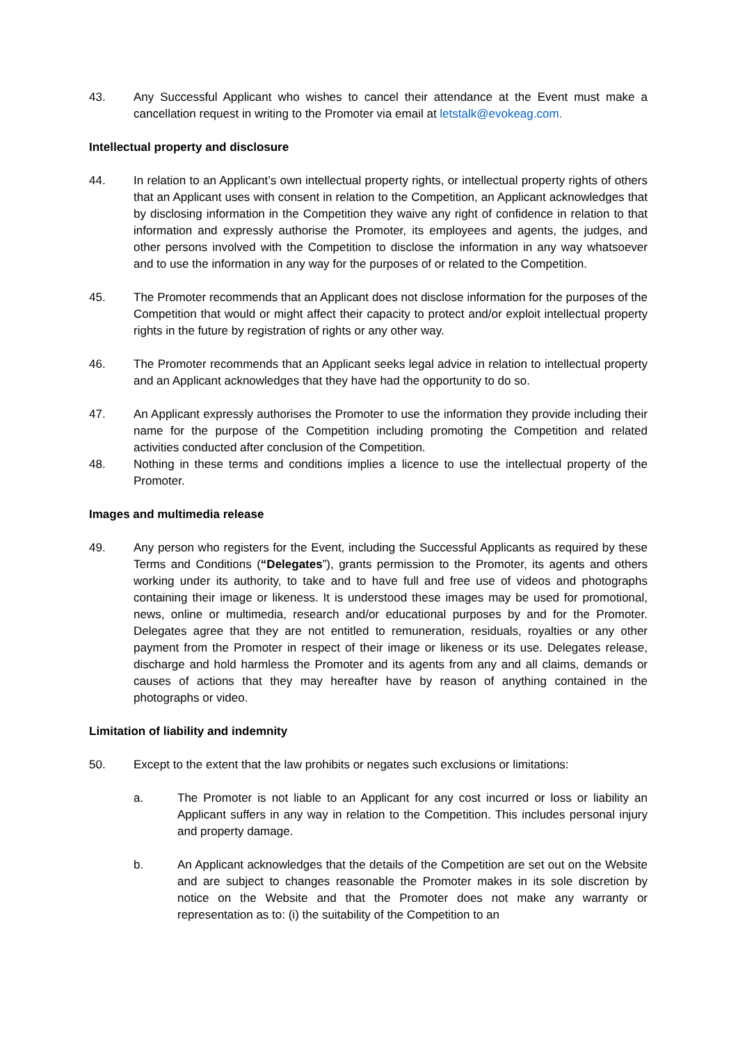43. Any Successful Applicant who wishes to cancel their attendance at the Event must make a cancellation request in writing to the Promoter via email at letstalk@evokeag.com.
Intellectual property and disclosure
44. In relation to an Applicant’s own intellectual property rights, or intellectual property rights of others that an Applicant uses with consent in relation to the Competition, an Applicant acknowledges that by disclosing information in the Competition they waive any right of confidence in relation to that information and expressly authorise the Promoter, its employees and agents, the judges, and other persons involved with the Competition to disclose the information in any way whatsoever and to use the information in any way for the purposes of or related to the Competition.
45. The Promoter recommends that an Applicant does not disclose information for the purposes of the Competition that would or might affect their capacity to protect and/or exploit intellectual property rights in the future by registration of rights or any other way.
46. The Promoter recommends that an Applicant seeks legal advice in relation to intellectual property and an Applicant acknowledges that they have had the opportunity to do so.
47. An Applicant expressly authorises the Promoter to use the information they provide including their name for the purpose of the Competition including promoting the Competition and related activities conducted after conclusion of the Competition.
48. Nothing in these terms and conditions implies a licence to use the intellectual property of the Promoter.
Images and multimedia release
49. Any person who registers for the Event, including the Successful Applicants as required by these Terms and Conditions (“Delegates”), grants permission to the Promoter, its agents and others working under its authority, to take and to have full and free use of videos and photographs containing their image or likeness. It is understood these images may be used for promotional, news, online or multimedia, research and/or educational purposes by and for the Promoter. Delegates agree that they are not entitled to remuneration, residuals, royalties or any other payment from the Promoter in respect of their image or likeness or its use. Delegates release, discharge and hold harmless the Promoter and its agents from any and all claims, demands or causes of actions that they may hereafter have by reason of anything contained in the photographs or video.
Limitation of liability and indemnity
50. Except to the extent that the law prohibits or negates such exclusions or limitations:
a. The Promoter is not liable to an Applicant for any cost incurred or loss or liability an Applicant suffers in any way in relation to the Competition. This includes personal injury and property damage.
b. An Applicant acknowledges that the details of the Competition are set out on the Website and are subject to changes reasonable the Promoter makes in its sole discretion by notice on the Website and that the Promoter does not make any warranty or representation as to: (i) the suitability of the Competition to an